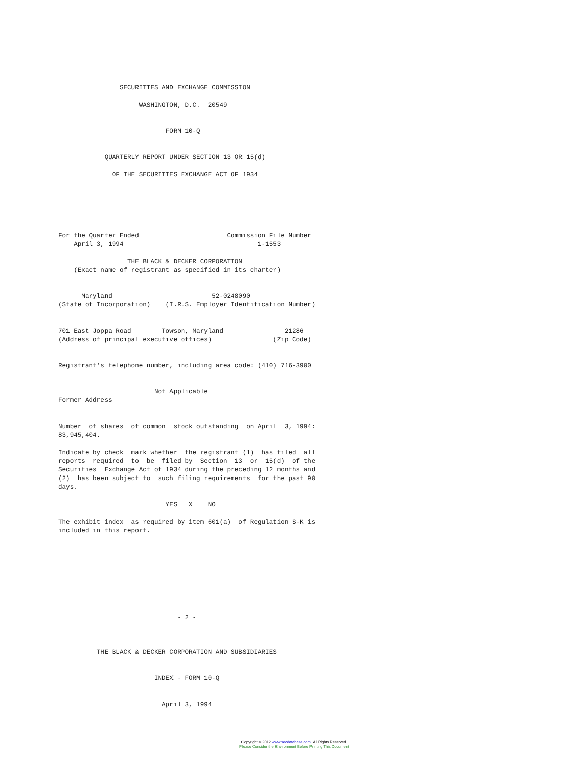SECURITIES AND EXCHANGE COMMISSION

                     WASHINGTON, D.C.  20549


                            FORM 10-Q


            QUARTERLY REPORT UNDER SECTION 13 OR 15(d)

              OF THE SECURITIES EXCHANGE ACT OF 1934






For the Quarter Ended                       Commission File Number
    April 3, 1994                                   1-1553

                  THE BLACK & DECKER CORPORATION
    (Exact name of registrant as specified in its charter)


      Maryland                          52-0248090
(State of Incorporation)    (I.R.S. Employer Identification Number)


701 East Joppa Road        Towson, Maryland                21286
(Address of principal executive offices)                (Zip Code)


Registrant's telephone number, including area code: (410) 716-3900


                         Not Applicable
Former Address


Number  of shares  of common  stock outstanding  on April  3, 1994:
83,945,404.

Indicate by check  mark whether  the registrant (1)  has filed  all
reports  required  to  be  filed by  Section  13  or  15(d)  of the
Securities  Exchange Act of 1934 during the preceding 12 months and
(2)  has been subject to  such filing requirements  for the past 90
days.

                            YES   X    NO

The exhibit index  as required by item 601(a)  of Regulation S-K is
included in this report.









                               - 2 -



          THE BLACK & DECKER CORPORATION AND SUBSIDIARIES


                         INDEX - FORM 10-Q


                           April 3, 1994
Copyright © 2012 www.secdatabase.com. All Rights Reserved.
Please Consider the Environment Before Printing This Document